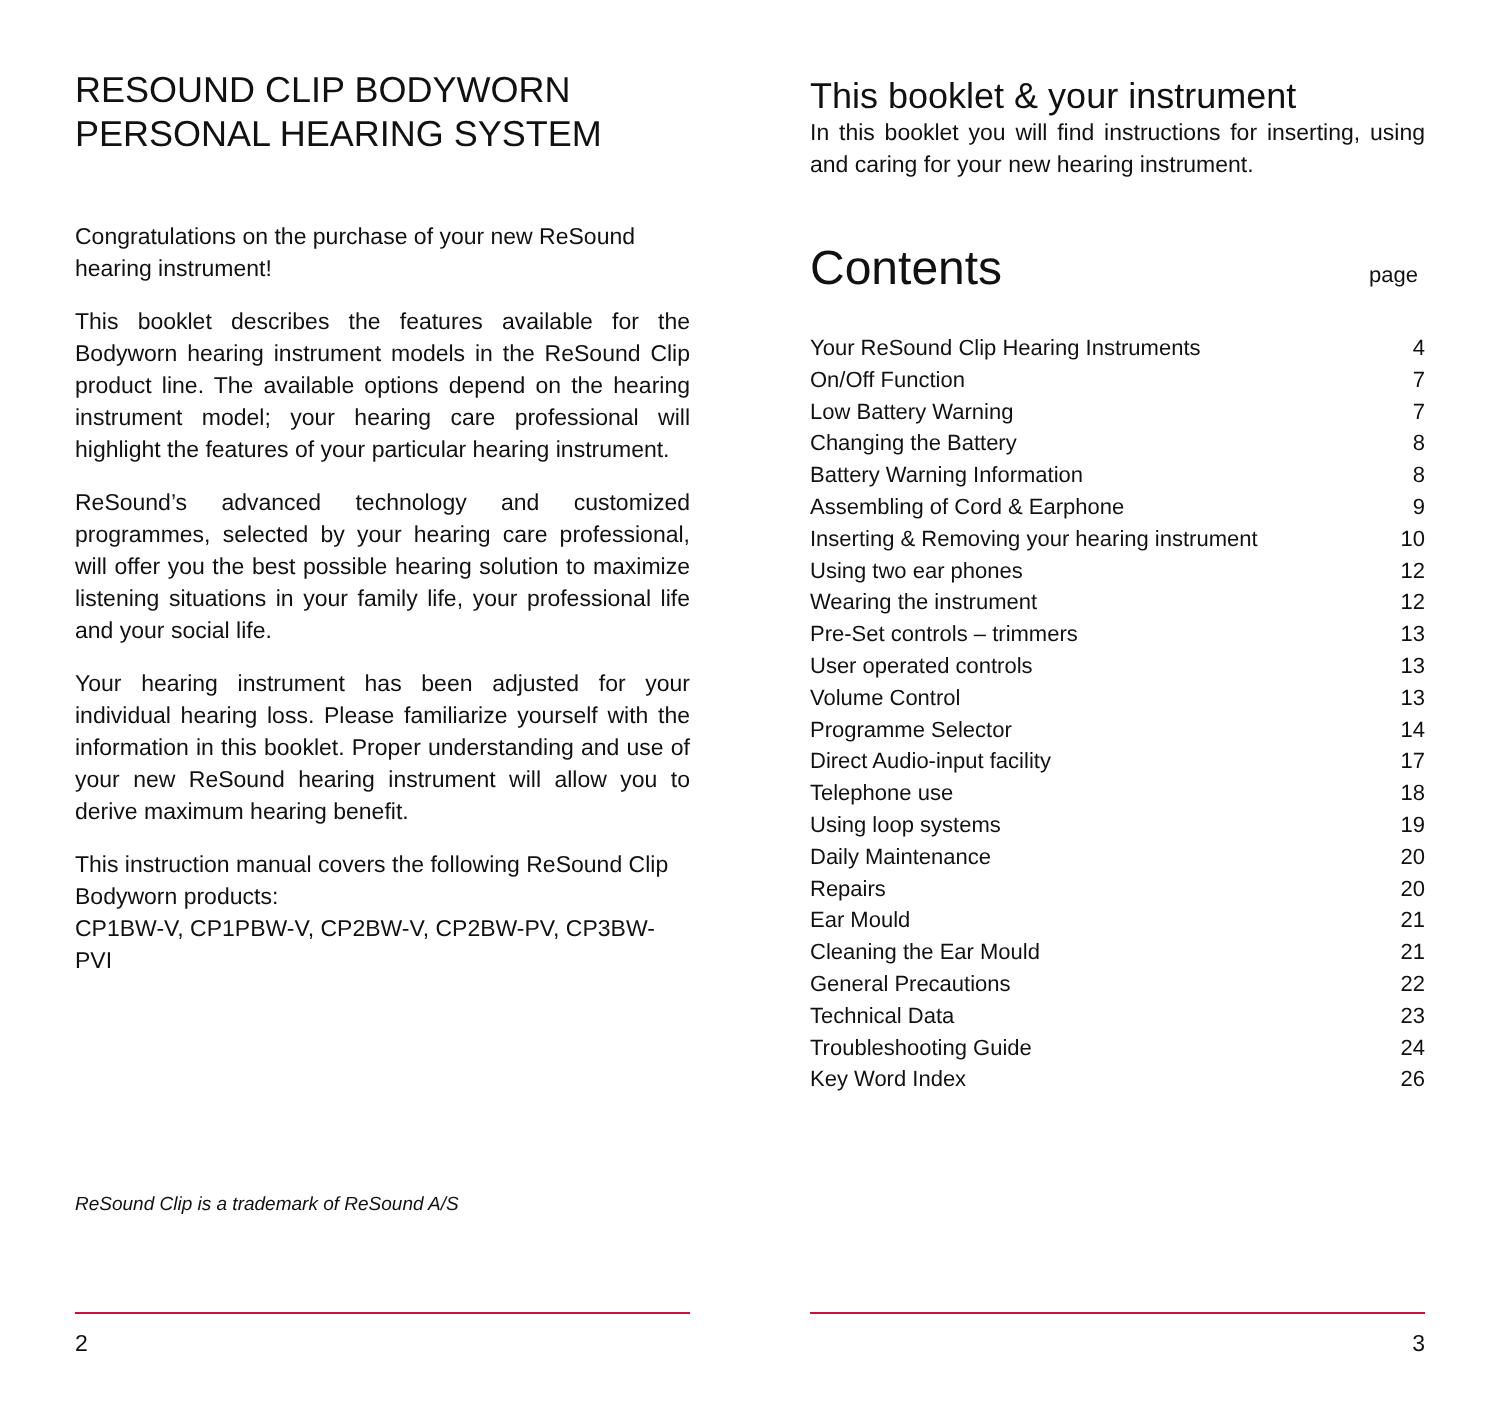RESOUND CLIP BODYWORN
PERSONAL HEARING SYSTEM
Congratulations on the purchase of your new ReSound hearing instrument!
This booklet describes the features available for the Bodyworn hearing instrument models in the ReSound Clip product line. The available options depend on the hearing instrument model; your hearing care professional will highlight the features of your particular hearing instrument.
ReSound’s advanced technology and customized programmes, selected by your hearing care professional, will offer you the best possible hearing solution to maximize listening situations in your family life, your professional life and your social life.
Your hearing instrument has been adjusted for your individual hearing loss. Please familiarize yourself with the information in this booklet. Proper understanding and use of your new ReSound hearing instrument will allow you to derive maximum hearing benefit.
This instruction manual covers the following ReSound Clip Bodyworn products:
CP1BW-V, CP1PBW-V, CP2BW-V, CP2BW-PV, CP3BW-PVI
ReSound Clip is a trademark of ReSound A/S
2
This booklet & your instrument
In this booklet you will find instructions for inserting, using and caring for your new hearing instrument.
Contents
page
| Your ReSound Clip Hearing Instruments | 4 |
| On/Off Function | 7 |
| Low Battery Warning | 7 |
| Changing the Battery | 8 |
| Battery Warning Information | 8 |
| Assembling of Cord & Earphone | 9 |
| Inserting & Removing your hearing instrument | 10 |
| Using two ear phones | 12 |
| Wearing the instrument | 12 |
| Pre-Set controls – trimmers | 13 |
| User operated controls | 13 |
| Volume Control | 13 |
| Programme Selector | 14 |
| Direct Audio-input facility | 17 |
| Telephone use | 18 |
| Using loop systems | 19 |
| Daily Maintenance | 20 |
| Repairs | 20 |
| Ear Mould | 21 |
| Cleaning the Ear Mould | 21 |
| General Precautions | 22 |
| Technical Data | 23 |
| Troubleshooting Guide | 24 |
| Key Word Index | 26 |
3